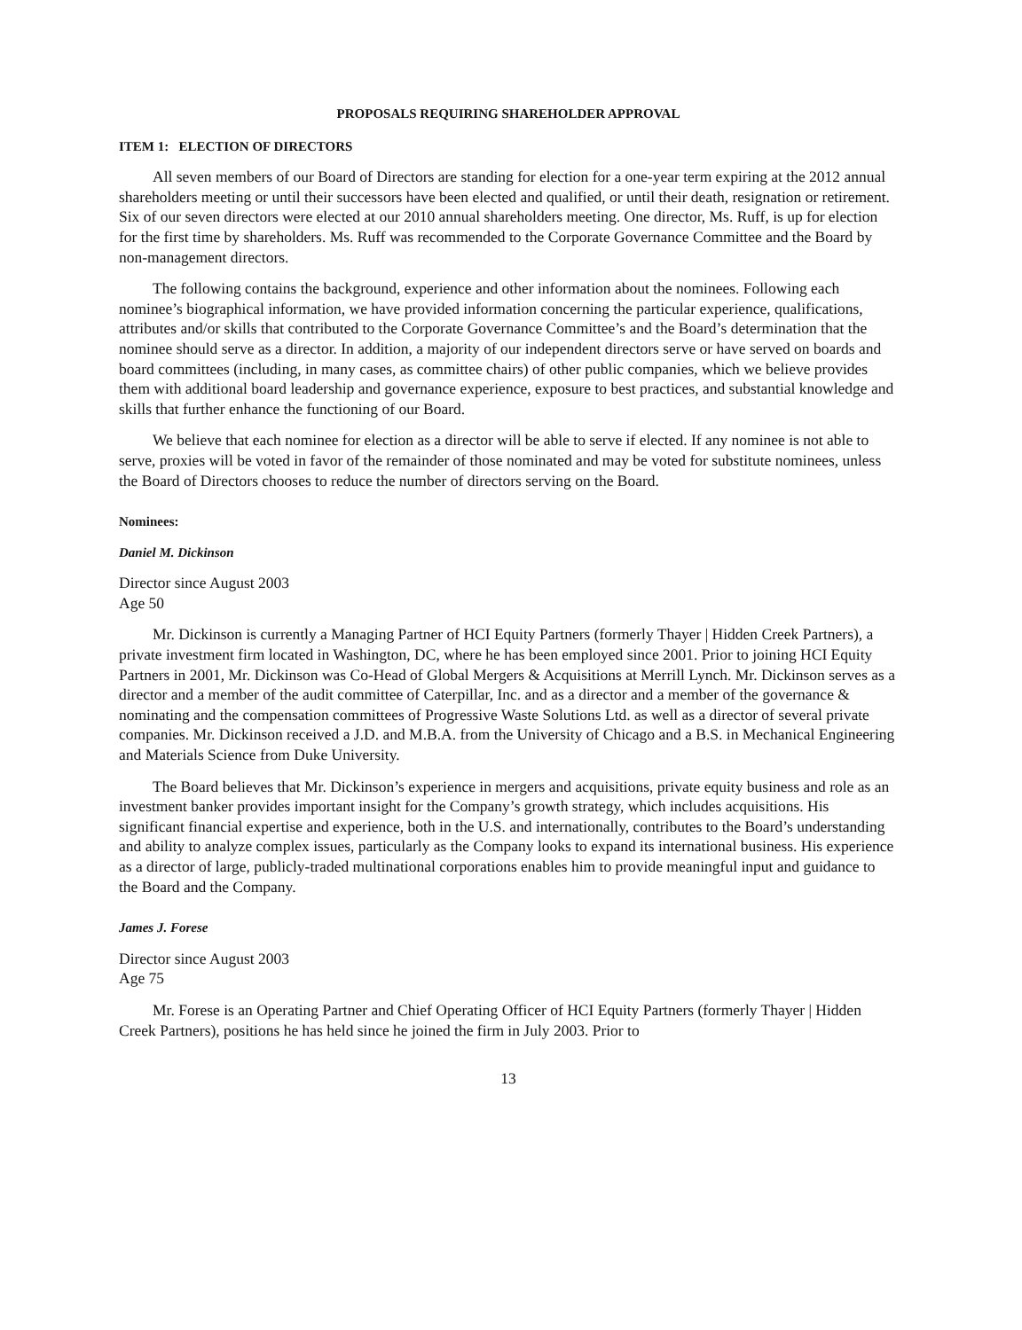PROPOSALS REQUIRING SHAREHOLDER APPROVAL
ITEM 1: ELECTION OF DIRECTORS
All seven members of our Board of Directors are standing for election for a one-year term expiring at the 2012 annual shareholders meeting or until their successors have been elected and qualified, or until their death, resignation or retirement. Six of our seven directors were elected at our 2010 annual shareholders meeting. One director, Ms. Ruff, is up for election for the first time by shareholders. Ms. Ruff was recommended to the Corporate Governance Committee and the Board by non-management directors.
The following contains the background, experience and other information about the nominees. Following each nominee’s biographical information, we have provided information concerning the particular experience, qualifications, attributes and/or skills that contributed to the Corporate Governance Committee’s and the Board’s determination that the nominee should serve as a director. In addition, a majority of our independent directors serve or have served on boards and board committees (including, in many cases, as committee chairs) of other public companies, which we believe provides them with additional board leadership and governance experience, exposure to best practices, and substantial knowledge and skills that further enhance the functioning of our Board.
We believe that each nominee for election as a director will be able to serve if elected. If any nominee is not able to serve, proxies will be voted in favor of the remainder of those nominated and may be voted for substitute nominees, unless the Board of Directors chooses to reduce the number of directors serving on the Board.
Nominees:
Daniel M. Dickinson
Director since August 2003
Age 50
Mr. Dickinson is currently a Managing Partner of HCI Equity Partners (formerly Thayer | Hidden Creek Partners), a private investment firm located in Washington, DC, where he has been employed since 2001. Prior to joining HCI Equity Partners in 2001, Mr. Dickinson was Co-Head of Global Mergers & Acquisitions at Merrill Lynch. Mr. Dickinson serves as a director and a member of the audit committee of Caterpillar, Inc. and as a director and a member of the governance & nominating and the compensation committees of Progressive Waste Solutions Ltd. as well as a director of several private companies. Mr. Dickinson received a J.D. and M.B.A. from the University of Chicago and a B.S. in Mechanical Engineering and Materials Science from Duke University.
The Board believes that Mr. Dickinson’s experience in mergers and acquisitions, private equity business and role as an investment banker provides important insight for the Company’s growth strategy, which includes acquisitions. His significant financial expertise and experience, both in the U.S. and internationally, contributes to the Board’s understanding and ability to analyze complex issues, particularly as the Company looks to expand its international business. His experience as a director of large, publicly-traded multinational corporations enables him to provide meaningful input and guidance to the Board and the Company.
James J. Forese
Director since August 2003
Age 75
Mr. Forese is an Operating Partner and Chief Operating Officer of HCI Equity Partners (formerly Thayer | Hidden Creek Partners), positions he has held since he joined the firm in July 2003. Prior to
13